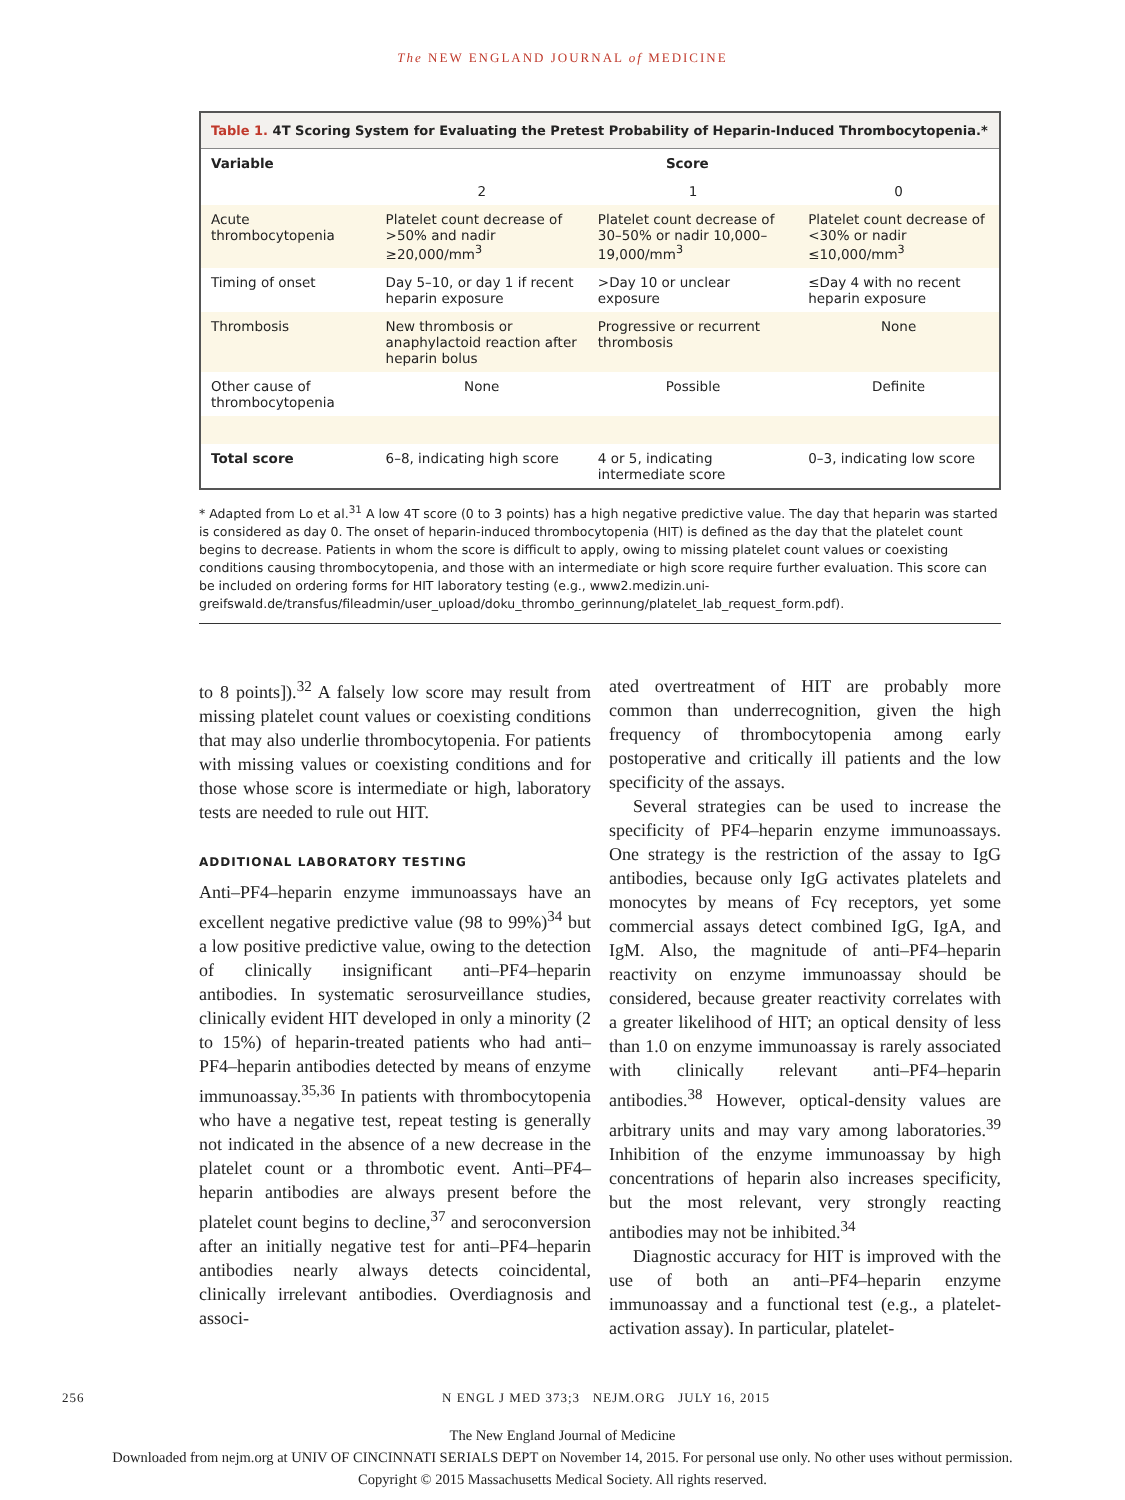The NEW ENGLAND JOURNAL of MEDICINE
Table 1. 4T Scoring System for Evaluating the Pretest Probability of Heparin-Induced Thrombocytopenia.*
| Variable | Score | | |
| --- | --- | --- | --- |
| | 2 | 1 | 0 |
| Acute thrombocytopenia | Platelet count decrease of >50% and nadir ≥20,000/mm<sup>3</sup> | Platelet count decrease of 30–50% or nadir 10,000–19,000/mm<sup>3</sup> | Platelet count decrease of <30% or nadir ≤10,000/mm<sup>3</sup> |
| Timing of onset | Day 5–10, or day 1 if recent heparin exposure | >Day 10 or unclear exposure | ≤Day 4 with no recent heparin exposure |
| Thrombosis | New thrombosis or anaphylactoid reaction after heparin bolus | Progressive or recurrent thrombosis | None |
| Other cause of thrombocytopenia | None | Possible | Definite |
| Total score | 6–8, indicating high score | 4 or 5, indicating intermediate score | 0–3, indicating low score |
* Adapted from Lo et al.<sup>31</sup> A low 4T score (0 to 3 points) has a high negative predictive value. The day that heparin was started is considered as day 0. The onset of heparin-induced thrombocytopenia (HIT) is defined as the day that the platelet count begins to decrease. Patients in whom the score is difficult to apply, owing to missing platelet count values or coexisting conditions causing thrombocytopenia, and those with an intermediate or high score require further evaluation. This score can be included on ordering forms for HIT laboratory testing (e.g., www2.medizin.uni-greifswald.de/transfus/fileadmin/user_upload/doku_thrombo_gerinnung/platelet_lab_request_form.pdf).
to 8 points]).<sup>32</sup> A falsely low score may result from missing platelet count values or coexisting conditions that may also underlie thrombocytopenia. For patients with missing values or coexisting conditions and for those whose score is intermediate or high, laboratory tests are needed to rule out HIT.
ADDITIONAL LABORATORY TESTING
Anti–PF4–heparin enzyme immunoassays have an excellent negative predictive value (98 to 99%)<sup>34</sup> but a low positive predictive value, owing to the detection of clinically insignificant anti–PF4–heparin antibodies. In systematic serosurveillance studies, clinically evident HIT developed in only a minority (2 to 15%) of heparin-treated patients who had anti–PF4–heparin antibodies detected by means of enzyme immunoassay.<sup>35,36</sup> In patients with thrombocytopenia who have a negative test, repeat testing is generally not indicated in the absence of a new decrease in the platelet count or a thrombotic event. Anti–PF4–heparin antibodies are always present before the platelet count begins to decline,<sup>37</sup> and seroconversion after an initially negative test for anti–PF4–heparin antibodies nearly always detects coincidental, clinically irrelevant antibodies. Overdiagnosis and associ-
ated overtreatment of HIT are probably more common than underrecognition, given the high frequency of thrombocytopenia among early postoperative and critically ill patients and the low specificity of the assays.
Several strategies can be used to increase the specificity of PF4–heparin enzyme immunoassays. One strategy is the restriction of the assay to IgG antibodies, because only IgG activates platelets and monocytes by means of Fcγ receptors, yet some commercial assays detect combined IgG, IgA, and IgM. Also, the magnitude of anti–PF4–heparin reactivity on enzyme immunoassay should be considered, because greater reactivity correlates with a greater likelihood of HIT; an optical density of less than 1.0 on enzyme immunoassay is rarely associated with clinically relevant anti–PF4–heparin antibodies.<sup>38</sup> However, optical-density values are arbitrary units and may vary among laboratories.<sup>39</sup> Inhibition of the enzyme immunoassay by high concentrations of heparin also increases specificity, but the most relevant, very strongly reacting antibodies may not be inhibited.<sup>34</sup>
Diagnostic accuracy for HIT is improved with the use of both an anti–PF4–heparin enzyme immunoassay and a functional test (e.g., a platelet-activation assay). In particular, platelet-
256 N ENGL J MED 373;3 NEJM.ORG JULY 16, 2015
The New England Journal of Medicine
Downloaded from nejm.org at UNIV OF CINCINNATI SERIALS DEPT on November 14, 2015. For personal use only. No other uses without permission.
Copyright © 2015 Massachusetts Medical Society. All rights reserved.